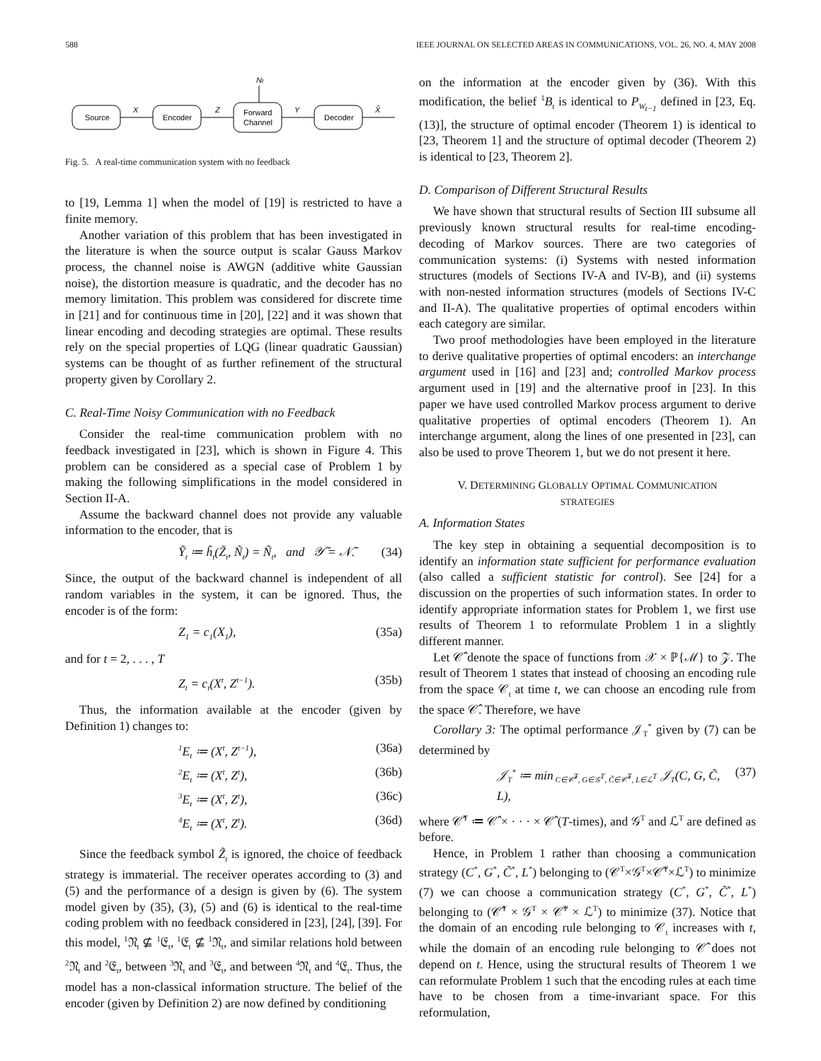588 IEEE JOURNAL ON SELECTED AREAS IN COMMUNICATIONS, VOL. 26, NO. 4, MAY 2008
Nt
Source
Encoder
Forward
Channel
Decoder
X
Z
Y
X̂
Fig. 5. A real-time communication system with no feedback
to [19, Lemma 1] when the model of [19] is restricted to have a finite memory.
Another variation of this problem that has been investigated in the literature is when the source output is scalar Gauss Markov process, the channel noise is AWGN (additive white Gaussian noise), the distortion measure is quadratic, and the decoder has no memory limitation. This problem was considered for discrete time in [21] and for continuous time in [20], [22] and it was shown that linear encoding and decoding strategies are optimal. These results rely on the special properties of LQG (linear quadratic Gaussian) systems can be thought of as further refinement of the structural property given by Corollary 2.
C. Real-Time Noisy Communication with no Feedback
Consider the real-time communication problem with no feedback investigated in [23], which is shown in Figure 4. This problem can be considered as a special case of Problem 1 by making the following simplifications in the model considered in Section II-A.
Assume the backward channel does not provide any valuable information to the encoder, that is
Ỹ<sub>t</sub> ≔ h̃<sub>t</sub>(Z̃<sub>t</sub>, Ñ<sub>t</sub>) = Ñ<sub>t</sub>, and 𝒴̃ = 𝒩̃. (34)
Since, the output of the backward channel is independent of all random variables in the system, it can be ignored. Thus, the encoder is of the form:
Z<sub>1</sub> = c<sub>1</sub>(X<sub>1</sub>), (35a)
and for t = 2, . . . , T
Z<sub>t</sub> = c<sub>t</sub>(X<sup>t</sup>, Z<sup>t−1</sup>). (35b)
Thus, the information available at the encoder (given by Definition 1) changes to:
<sup>1</sup> E<sub>t</sub> ≔ (X<sup>t</sup>, Z<sup>t−1</sup>), (36a)
<sup>2</sup> E<sub>t</sub> ≔ (X<sup>t</sup>, Z<sup>t</sup>), (36b)
<sup>3</sup> E<sub>t</sub> ≔ (X<sup>t</sup>, Z<sup>t</sup>), (36c)
<sup>4</sup> E<sub>t</sub> ≔ (X<sup>t</sup>, Z<sup>t</sup>). (36d)
Since the feedback symbol Z̃<sub>t</sub> is ignored, the choice of feedback strategy is immaterial. The receiver operates according to (3) and (5) and the performance of a design is given by (6). The system model given by (35), (3), (5) and (6) is identical to the real-time coding problem with no feedback considered in [23], [24], [39]. For this model, <sup>1</sup>𝔑<sub>t</sub> ⊈ <sup>1</sup>𝔈<sub>t</sub>, <sup>1</sup>𝔈<sub>t</sub> ⊈ <sup>1</sup>𝔑<sub>t</sub>, and similar relations hold between <sup>2</sup>𝔑<sub>t</sub> and <sup>2</sup>𝔈<sub>t</sub>, between <sup>3</sup>𝔑<sub>t</sub> and <sup>3</sup>𝔈<sub>t</sub>, and between <sup>4</sup>𝔑<sub>t</sub> and <sup>4</sup>𝔈<sub>t</sub>. Thus, the model has a non-classical information structure. The belief of the encoder (given by Definition 2) are now defined by conditioning
on the information at the encoder given by (36). With this modification, the belief <sup>1</sup>B<sub>t</sub> is identical to P<sub>W<sub>t−1</sub></sub> defined in [23, Eq. (13)], the structure of optimal encoder (Theorem 1) is identical to [23, Theorem 1] and the structure of optimal decoder (Theorem 2) is identical to [23, Theorem 2].
D. Comparison of Different Structural Results
We have shown that structural results of Section III subsume all previously known structural results for real-time encoding-decoding of Markov sources. There are two categories of communication systems: (i) Systems with nested information structures (models of Sections IV-A and IV-B), and (ii) systems with non-nested information structures (models of Sections IV-C and II-A). The qualitative properties of optimal encoders within each category are similar.
Two proof methodologies have been employed in the literature to derive qualitative properties of optimal encoders: an interchange argument used in [16] and [23] and; controlled Markov process argument used in [19] and the alternative proof in [23]. In this paper we have used controlled Markov process argument to derive qualitative properties of optimal encoders (Theorem 1). An interchange argument, along the lines of one presented in [23], can also be used to prove Theorem 1, but we do not present it here.
V. DETERMINING GLOBALLY OPTIMAL COMMUNICATION
STRATEGIES
A. Information States
The key step in obtaining a sequential decomposition is to identify an information state sufficient for performance evaluation (also called a sufficient statistic for control). See [24] for a discussion on the properties of such information states. In order to identify appropriate information states for Problem 1, we first use results of Theorem 1 to reformulate Problem 1 in a slightly different manner.
Let 𝒞̂ denote the space of functions from 𝒳 × ℙ{ℳ} to 𝒵. The result of Theorem 1 states that instead of choosing an encoding rule from the space 𝒞<sub>t</sub> at time t, we can choose an encoding rule from the space 𝒞̂. Therefore, we have
Corollary 3: The optimal performance 𝒥<sub>T</sub><sup>*</sup> given by (7) can be determined by
𝒥<sub>T</sub><sup>*</sup> ≔ min<sub>C∈𝒞̂<sup>T</sup>, G∈𝒢<sup>T</sup>, C̃∈𝒞̃<sup>T</sup>, L∈ℒ<sup>T</sup></sub> 𝒥<sub>T</sub>(C, G, C̃, L), (37)
where 𝒞̂<sup>T</sup> ≔ 𝒞̂ × · · · × 𝒞̂ (T-times), and 𝒢<sup>T</sup> and ℒ<sup>T</sup> are defined as before.
Hence, in Problem 1 rather than choosing a communication strategy (C<sup>*</sup>, G<sup>*</sup>, C̃<sup>*</sup>, L<sup>*</sup>) belonging to (𝒞<sup>T</sup>×𝒢<sup>T</sup>×𝒞̃<sup>T</sup>×ℒ<sup>T</sup>) to minimize (7) we can choose a communication strategy (C<sup>*</sup>, G<sup>*</sup>, C̃<sup>*</sup>, L<sup>*</sup>) belonging to (𝒞̂<sup>T</sup> × 𝒢<sup>T</sup> × 𝒞̃<sup>T</sup> × ℒ<sup>T</sup>) to minimize (37). Notice that the domain of an encoding rule belonging to 𝒞<sub>t</sub> increases with t, while the domain of an encoding rule belonging to 𝒞̂ does not depend on t. Hence, using the structural results of Theorem 1 we can reformulate Problem 1 such that the encoding rules at each time have to be chosen from a time-invariant space. For this reformulation,